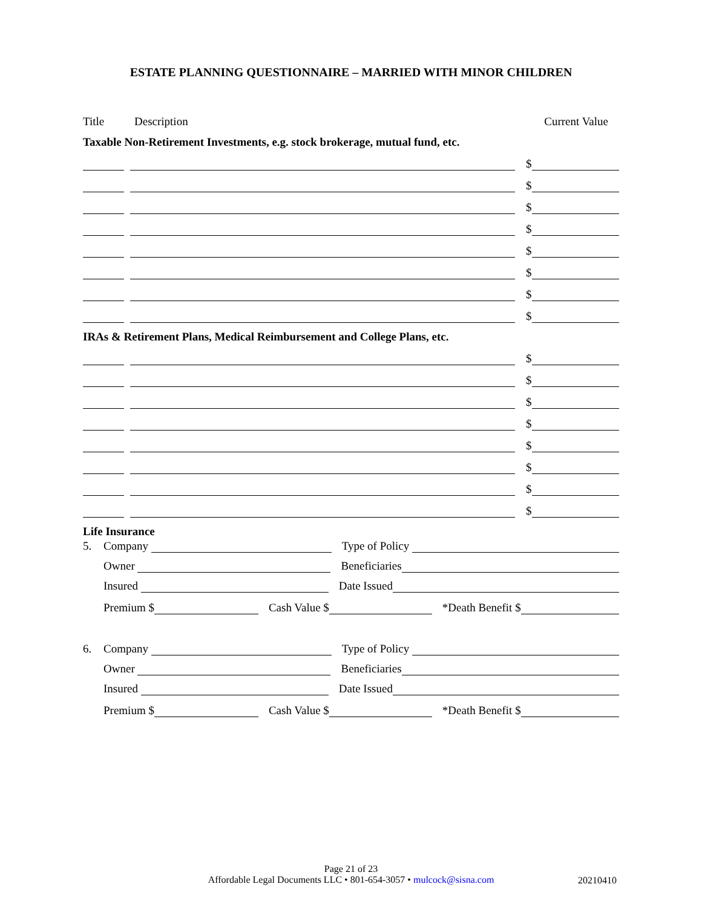ESTATE PLANNING QUESTIONNAIRE – MARRIED WITH MINOR CHILDREN
Title Description Current Value
Taxable Non-Retirement Investments, e.g. stock brokerage, mutual fund, etc.
$
$
$
$
$
$
$
$
IRAs & Retirement Plans, Medical Reimbursement and College Plans, etc.
$
$
$
$
$
$
$
$
Life Insurance
5. Company Type of Policy
Owner Beneficiaries
Insured Date Issued
Premium $ Cash Value $ *Death Benefit $
6. Company Type of Policy
Owner Beneficiaries
Insured Date Issued
Premium $ Cash Value $ *Death Benefit $
Page 21 of 23
Affordable Legal Documents LLC • 801-654-3057 • mulcock@sisna.com
20210410